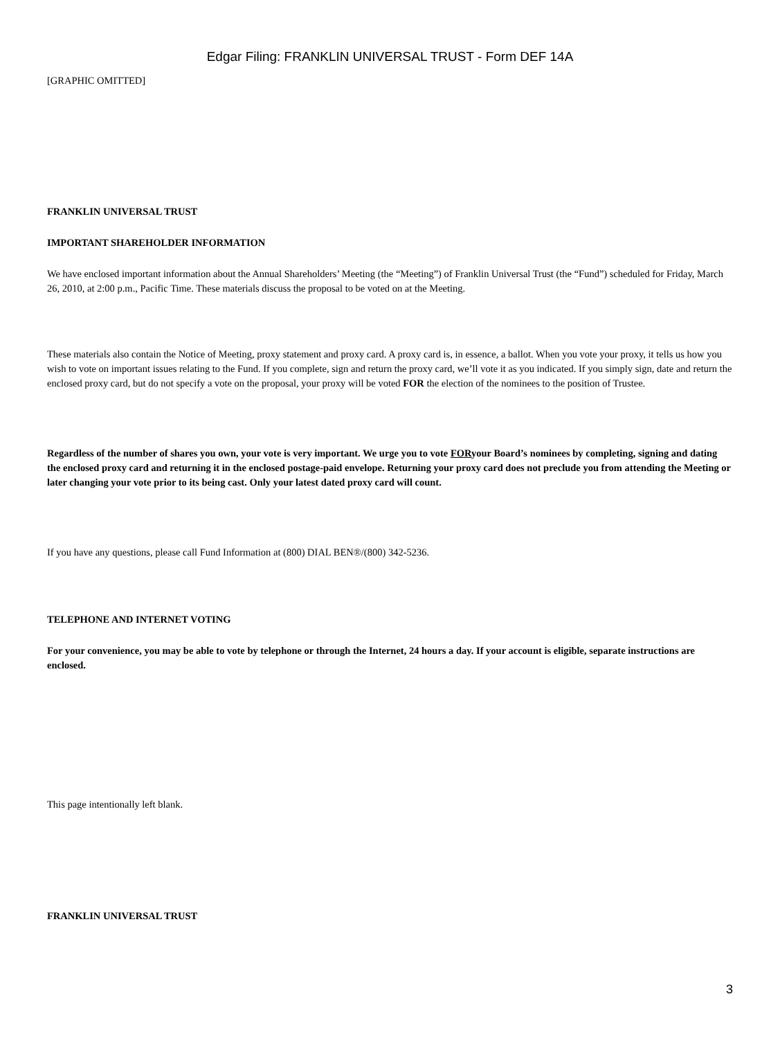Edgar Filing: FRANKLIN UNIVERSAL TRUST - Form DEF 14A
[GRAPHIC OMITTED]
FRANKLIN UNIVERSAL TRUST
IMPORTANT SHAREHOLDER INFORMATION
We have enclosed important information about the Annual Shareholders’ Meeting (the “Meeting”) of Franklin Universal Trust (the “Fund”) scheduled for Friday, March 26, 2010, at 2:00 p.m., Pacific Time. These materials discuss the proposal to be voted on at the Meeting.
These materials also contain the Notice of Meeting, proxy statement and proxy card. A proxy card is, in essence, a ballot. When you vote your proxy, it tells us how you wish to vote on important issues relating to the Fund. If you complete, sign and return the proxy card, we’ll vote it as you indicated. If you simply sign, date and return the enclosed proxy card, but do not specify a vote on the proposal, your proxy will be voted FOR the election of the nominees to the position of Trustee.
Regardless of the number of shares you own, your vote is very important. We urge you to vote FORyour Board’s nominees by completing, signing and dating the enclosed proxy card and returning it in the enclosed postage-paid envelope. Returning your proxy card does not preclude you from attending the Meeting or later changing your vote prior to its being cast. Only your latest dated proxy card will count.
If you have any questions, please call Fund Information at (800) DIAL BEN®/(800) 342-5236.
TELEPHONE AND INTERNET VOTING
For your convenience, you may be able to vote by telephone or through the Internet, 24 hours a day. If your account is eligible, separate instructions are enclosed.
This page intentionally left blank.
FRANKLIN UNIVERSAL TRUST
3